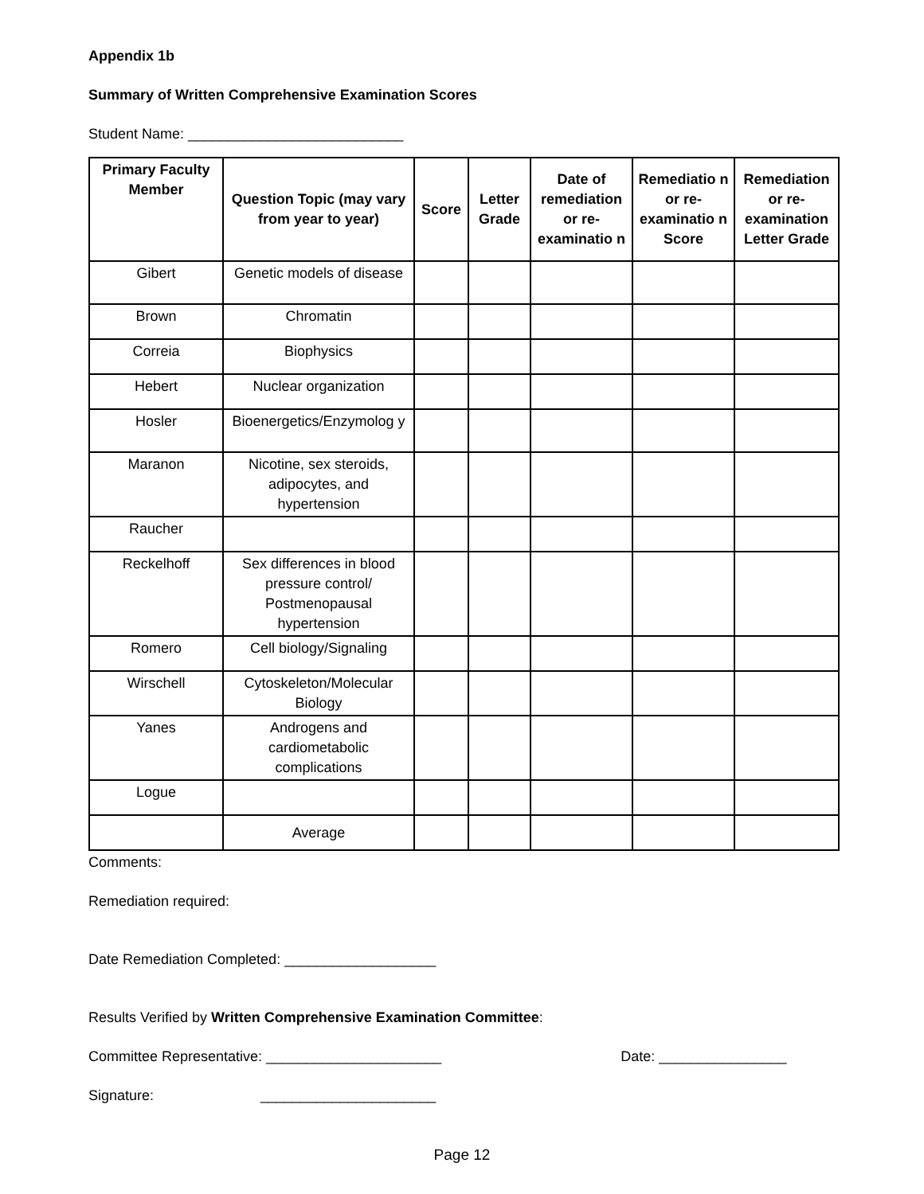Appendix 1b
Summary of Written Comprehensive Examination Scores
Student Name: ___________________________
| Primary Faculty Member | Question Topic (may vary from year to year) | Score | Letter Grade | Date of remediation or re-examinatio n | Remediatio n or re-examinatio n Score | Remediation or re-examination Letter Grade |
| --- | --- | --- | --- | --- | --- | --- |
| Gibert | Genetic models of disease | | | | | |
| Brown | Chromatin | | | | | |
| Correia | Biophysics | | | | | |
| Hebert | Nuclear organization | | | | | |
| Hosler | Bioenergetics/Enzymolog y | | | | | |
| Maranon | Nicotine, sex steroids, adipocytes, and hypertension | | | | | |
| Raucher | | | | | | |
| Reckelhoff | Sex differences in blood pressure control/ Postmenopausal hypertension | | | | | |
| Romero | Cell biology/Signaling | | | | | |
| Wirschell | Cytoskeleton/Molecular Biology | | | | | |
| Yanes | Androgens and cardiometabolic complications | | | | | |
| Logue | | | | | | |
| | Average | | | | | |
Comments:
Remediation required:
Date Remediation Completed: ___________________
Results Verified by Written Comprehensive Examination Committee:
Committee Representative: ______________________ Date: ________________
Signature: ______________________
Page 12